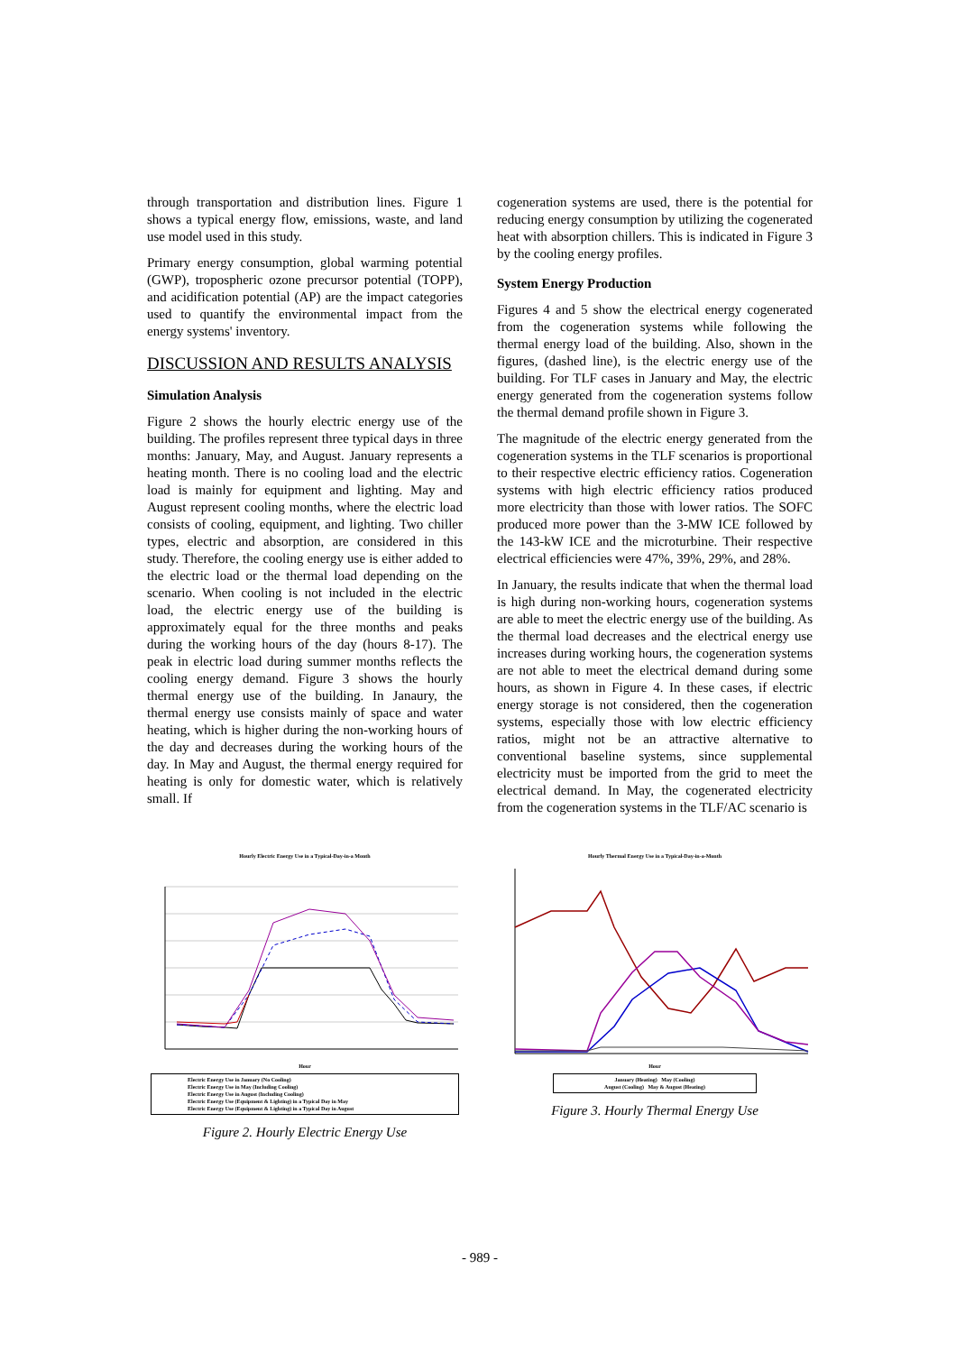through transportation and distribution lines. Figure 1 shows a typical energy flow, emissions, waste, and land use model used in this study.
Primary energy consumption, global warming potential (GWP), tropospheric ozone precursor potential (TOPP), and acidification potential (AP) are the impact categories used to quantify the environmental impact from the energy systems' inventory.
DISCUSSION AND RESULTS ANALYSIS
Simulation Analysis
Figure 2 shows the hourly electric energy use of the building. The profiles represent three typical days in three months: January, May, and August. January represents a heating month. There is no cooling load and the electric load is mainly for equipment and lighting. May and August represent cooling months, where the electric load consists of cooling, equipment, and lighting. Two chiller types, electric and absorption, are considered in this study. Therefore, the cooling energy use is either added to the electric load or the thermal load depending on the scenario. When cooling is not included in the electric load, the electric energy use of the building is approximately equal for the three months and peaks during the working hours of the day (hours 8-17). The peak in electric load during summer months reflects the cooling energy demand. Figure 3 shows the hourly thermal energy use of the building. In Janaury, the thermal energy use consists mainly of space and water heating, which is higher during the non-working hours of the day and decreases during the working hours of the day. In May and August, the thermal energy required for heating is only for domestic water, which is relatively small. If
cogeneration systems are used, there is the potential for reducing energy consumption by utilizing the cogenerated heat with absorption chillers. This is indicated in Figure 3 by the cooling energy profiles.
System Energy Production
Figures 4 and 5 show the electrical energy cogenerated from the cogeneration systems while following the thermal energy load of the building. Also, shown in the figures, (dashed line), is the electric energy use of the building. For TLF cases in January and May, the electric energy generated from the cogeneration systems follow the thermal demand profile shown in Figure 3.
The magnitude of the electric energy generated from the cogeneration systems in the TLF scenarios is proportional to their respective electric efficiency ratios. Cogeneration systems with high electric efficiency ratios produced more electricity than those with lower ratios. The SOFC produced more power than the 3-MW ICE followed by the 143-kW ICE and the microturbine. Their respective electrical efficiencies were 47%, 39%, 29%, and 28%.
In January, the results indicate that when the thermal load is high during non-working hours, cogeneration systems are able to meet the electric energy use of the building. As the thermal load decreases and the electrical energy use increases during working hours, the cogeneration systems are not able to meet the electrical demand during some hours, as shown in Figure 4. In these cases, if electric energy storage is not considered, then the cogeneration systems, especially those with low electric efficiency ratios, might not be an attractive alternative to conventional baseline systems, since supplemental electricity must be imported from the grid to meet the electrical demand. In May, the cogenerated electricity from the cogeneration systems in the TLF/AC scenario is
Hourly Electric Energy Use in a Typical-Day-in-a Month
Hour
Electric Energy Use in January (No Cooling)
Electric Energy Use in May (Including Cooling)
Electric Energy Use in August (Including Cooling)
Electric Energy Use (Equipment & Lighting) in a Typical Day in May
Electric Energy Use (Equipment & Lighting) in a Typical Day in August
Figure 2. Hourly Electric Energy Use
Hourly Thermal Energy Use in a Typical-Day-in-a-Month
Hour
January (Heating) May (Cooling)
August (Cooling) May & August (Heating)
Figure 3. Hourly Thermal Energy Use
- 989 -